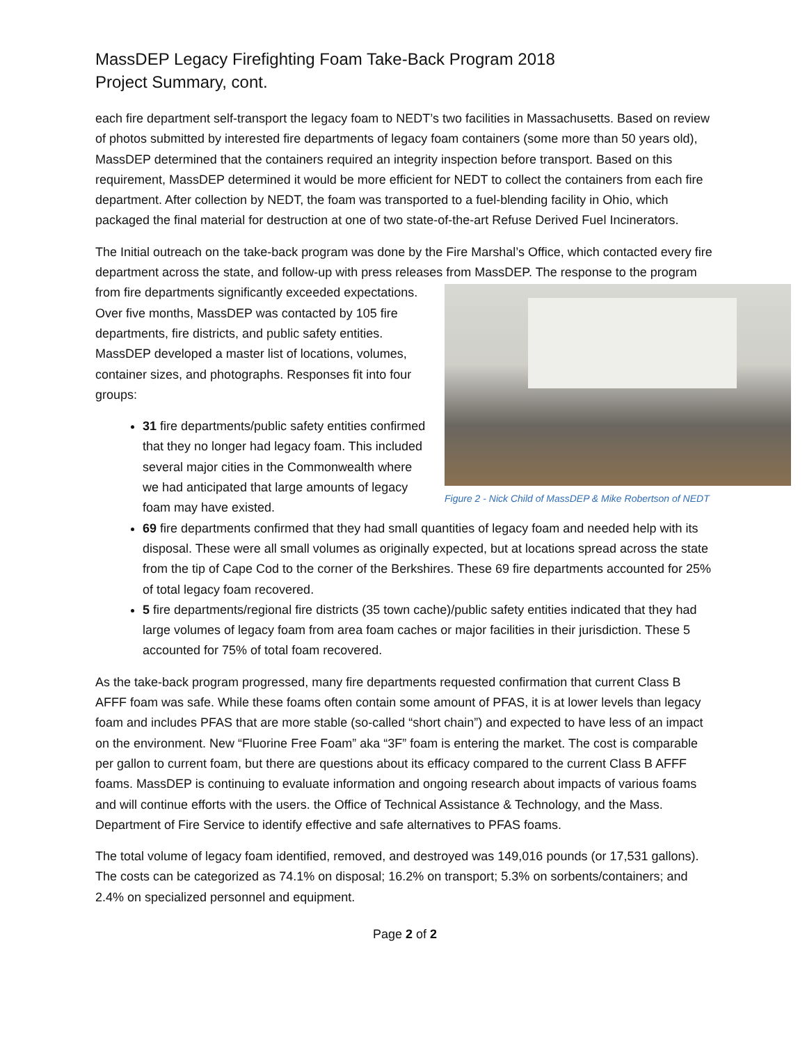MassDEP Legacy Firefighting Foam Take-Back Program 2018
Project Summary, cont.
each fire department self-transport the legacy foam to NEDT’s two facilities in Massachusetts. Based on review of photos submitted by interested fire departments of legacy foam containers (some more than 50 years old), MassDEP determined that the containers required an integrity inspection before transport. Based on this requirement, MassDEP determined it would be more efficient for NEDT to collect the containers from each fire department. After collection by NEDT, the foam was transported to a fuel-blending facility in Ohio, which packaged the final material for destruction at one of two state-of-the-art Refuse Derived Fuel Incinerators.
The Initial outreach on the take-back program was done by the Fire Marshal’s Office, which contacted every fire department across the state, and follow-up with press releases from MassDEP. The response Figure 2 - Nick Child of MassDEP & Mike Robertson of NEDT to the program from fire departments significantly exceeded expectations. Over five months, MassDEP was contacted by 105 fire departments, fire districts, and public safety entities. MassDEP developed a master list of locations, volumes, container sizes, and photographs. Responses fit into four groups:
31 fire departments/public safety entities confirmed that they no longer had legacy foam. This included several major cities in the Commonwealth where we had anticipated that large amounts of legacy foam may have existed.
69 fire departments confirmed that they had small quantities of legacy foam and needed help with its disposal. These were all small volumes as originally expected, but at locations spread across the state from the tip of Cape Cod to the corner of the Berkshires. These 69 fire departments accounted for 25% of total legacy foam recovered.
5 fire departments/regional fire districts (35 town cache)/public safety entities indicated that they had large volumes of legacy foam from area foam caches or major facilities in their jurisdiction. These 5 accounted for 75% of total foam recovered.
As the take-back program progressed, many fire departments requested confirmation that current Class B AFFF foam was safe. While these foams often contain some amount of PFAS, it is at lower levels than legacy foam and includes PFAS that are more stable (so-called “short chain”) and expected to have less of an impact on the environment. New “Fluorine Free Foam” aka “3F” foam is entering the market. The cost is comparable per gallon to current foam, but there are questions about its efficacy compared to the current Class B AFFF foams. MassDEP is continuing to evaluate information and ongoing research about impacts of various foams and will continue efforts with the users. the Office of Technical Assistance & Technology, and the Mass. Department of Fire Service to identify effective and safe alternatives to PFAS foams.
The total volume of legacy foam identified, removed, and destroyed was 149,016 pounds (or 17,531 gallons). The costs can be categorized as 74.1% on disposal; 16.2% on transport; 5.3% on sorbents/containers; and 2.4% on specialized personnel and equipment.
Page 2 of 2